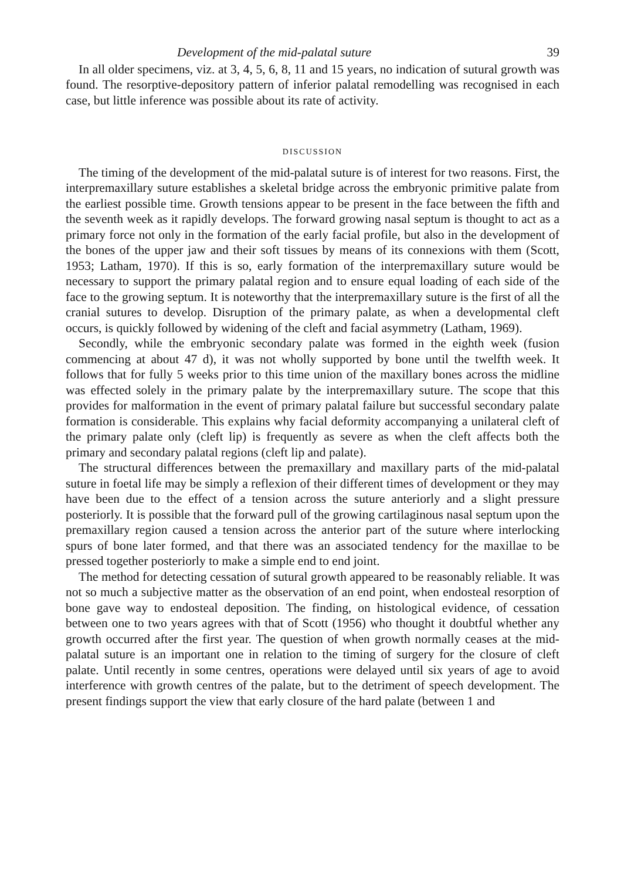Development of the mid-palatal suture 39
In all older specimens, viz. at 3, 4, 5, 6, 8, 11 and 15 years, no indication of sutural growth was found. The resorptive-depository pattern of inferior palatal remodelling was recognised in each case, but little inference was possible about its rate of activity.
DISCUSSION
The timing of the development of the mid-palatal suture is of interest for two reasons. First, the interpremaxillary suture establishes a skeletal bridge across the embryonic primitive palate from the earliest possible time. Growth tensions appear to be present in the face between the fifth and the seventh week as it rapidly develops. The forward growing nasal septum is thought to act as a primary force not only in the formation of the early facial profile, but also in the development of the bones of the upper jaw and their soft tissues by means of its connexions with them (Scott, 1953; Latham, 1970). If this is so, early formation of the interpremaxillary suture would be necessary to support the primary palatal region and to ensure equal loading of each side of the face to the growing septum. It is noteworthy that the interpremaxillary suture is the first of all the cranial sutures to develop. Disruption of the primary palate, as when a developmental cleft occurs, is quickly followed by widening of the cleft and facial asymmetry (Latham, 1969).
Secondly, while the embryonic secondary palate was formed in the eighth week (fusion commencing at about 47 d), it was not wholly supported by bone until the twelfth week. It follows that for fully 5 weeks prior to this time union of the maxillary bones across the midline was effected solely in the primary palate by the interpremaxillary suture. The scope that this provides for malformation in the event of primary palatal failure but successful secondary palate formation is considerable. This explains why facial deformity accompanying a unilateral cleft of the primary palate only (cleft lip) is frequently as severe as when the cleft affects both the primary and secondary palatal regions (cleft lip and palate).
The structural differences between the premaxillary and maxillary parts of the mid-palatal suture in foetal life may be simply a reflexion of their different times of development or they may have been due to the effect of a tension across the suture anteriorly and a slight pressure posteriorly. It is possible that the forward pull of the growing cartilaginous nasal septum upon the premaxillary region caused a tension across the anterior part of the suture where interlocking spurs of bone later formed, and that there was an associated tendency for the maxillae to be pressed together posteriorly to make a simple end to end joint.
The method for detecting cessation of sutural growth appeared to be reasonably reliable. It was not so much a subjective matter as the observation of an end point, when endosteal resorption of bone gave way to endosteal deposition. The finding, on histological evidence, of cessation between one to two years agrees with that of Scott (1956) who thought it doubtful whether any growth occurred after the first year. The question of when growth normally ceases at the mid-palatal suture is an important one in relation to the timing of surgery for the closure of cleft palate. Until recently in some centres, operations were delayed until six years of age to avoid interference with growth centres of the palate, but to the detriment of speech development. The present findings support the view that early closure of the hard palate (between 1 and